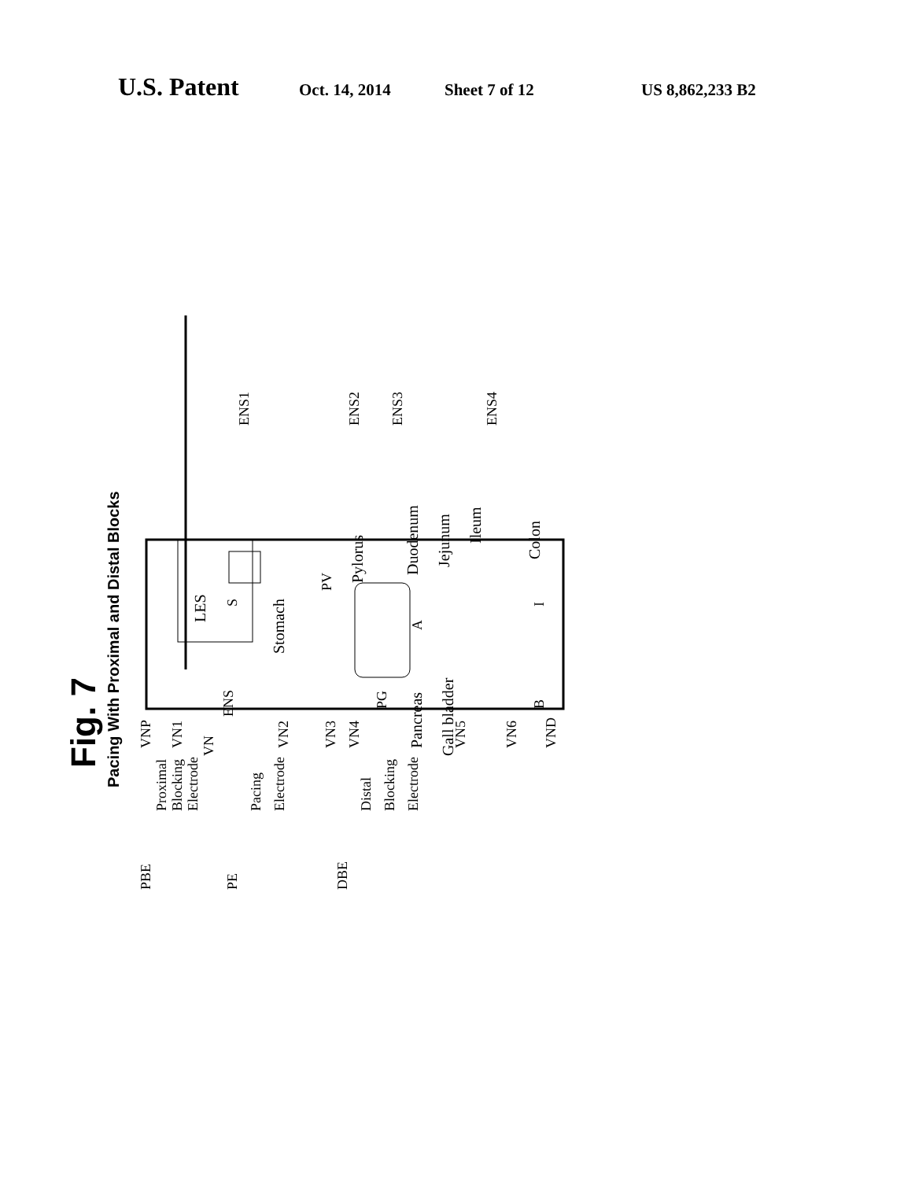U.S. Patent Oct. 14, 2014 Sheet 7 of 12 US 8,862,233 B2
Fig. 7
Pacing With Proximal and Distal Blocks
LES
Stomach
Pylorus
Duodenum
Jejunum
Ileum
Colon
Pancreas
Gall bladder
Proximal
Blocking
Electrode
Pacing
Electrode
Distal
Blocking
Electrode
PBE
PE
DBE
VN
ENS
VNP
VN1
VN2
VN3
VN4
VN5
VN6
VND
ENS1
ENS2
ENS3
ENS4
S
PV
PG
A
B
I